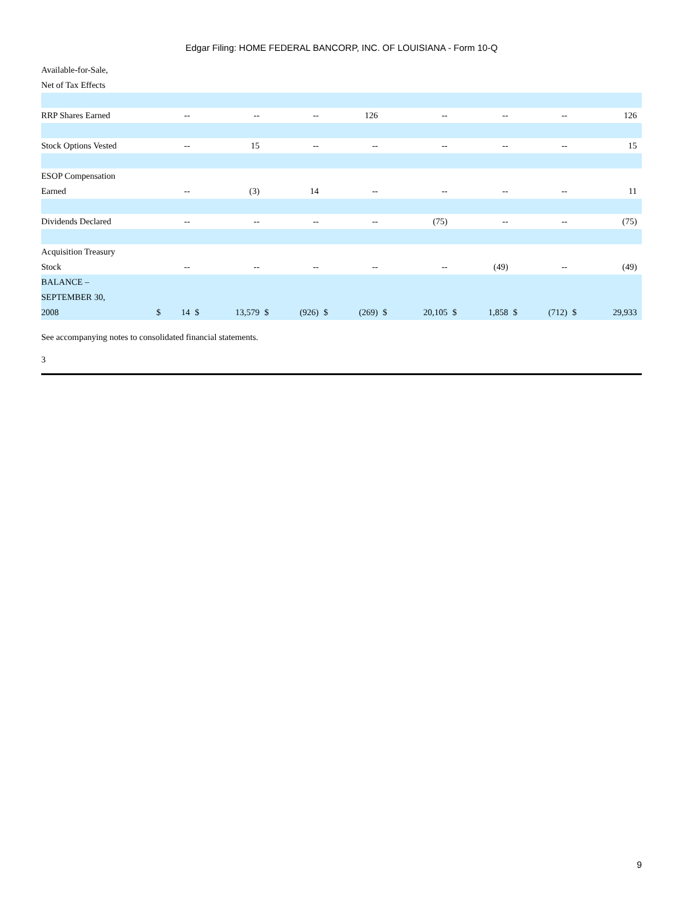Edgar Filing: HOME FEDERAL BANCORP, INC. OF LOUISIANA - Form 10-Q
| Available-for-Sale, Net of Tax Effects | | | | | | | | | | | | | | | | |
| RRP Shares Earned | | -- | | -- | | -- | | 126 | | -- | | -- | | -- | | 126 |
| Stock Options Vested | | -- | | 15 | | -- | | -- | | -- | | -- | | -- | | 15 |
| ESOP Compensation Earned | | -- | | (3) | | 14 | | -- | | -- | | -- | | -- | | 11 |
| Dividends Declared | | -- | | -- | | -- | | -- | | (75) | | -- | | -- | | (75) |
| Acquisition Treasury Stock | | -- | | -- | | -- | | -- | | -- | | (49) | | -- | | (49) |
| BALANCE – SEPTEMBER 30, 2008 | $ | 14 | $ | 13,579 | $ | (926) | $ | (269) | $ | 20,105 | $ | 1,858 | $ | (712) | $ | 29,933 |
See accompanying notes to consolidated financial statements.
3
9